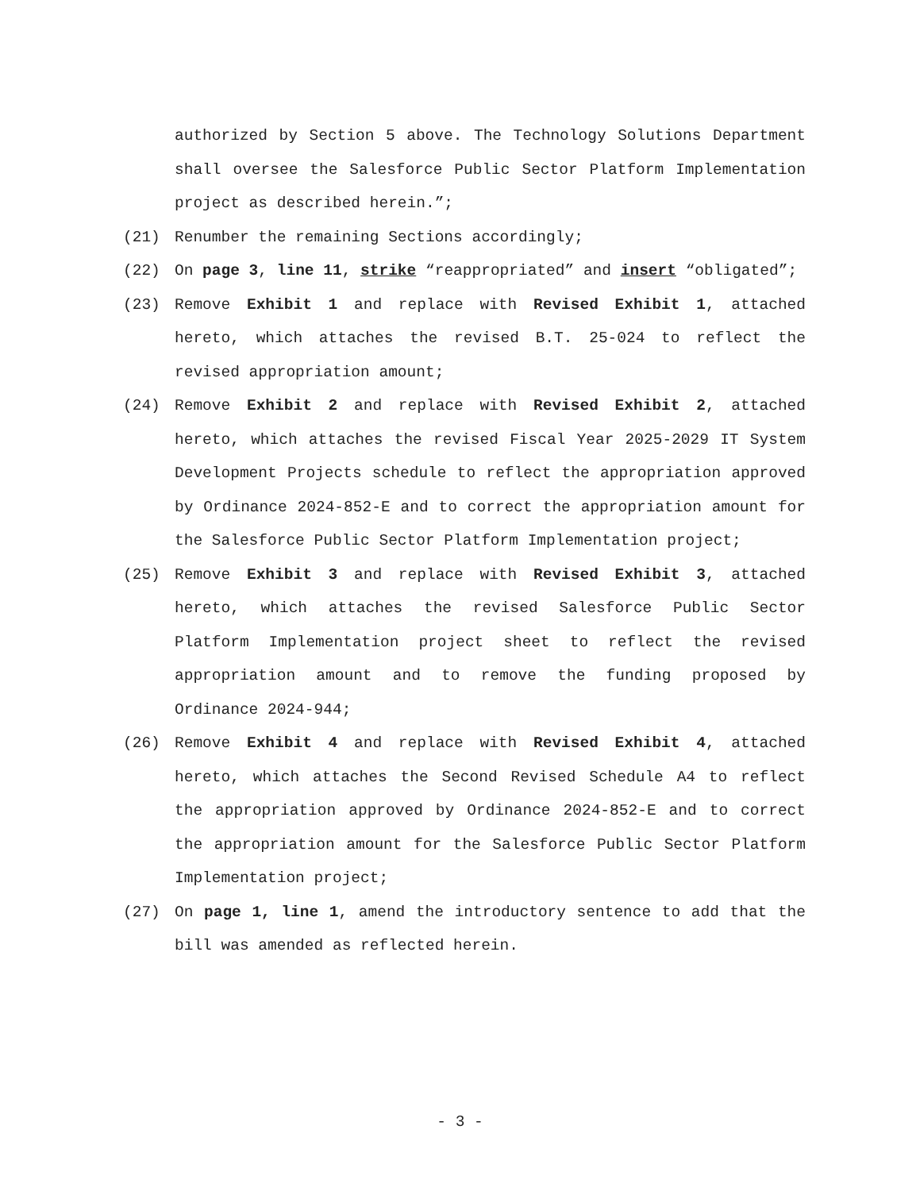authorized by Section 5 above. The Technology Solutions Department shall oversee the Salesforce Public Sector Platform Implementation project as described herein.”;
(21) Renumber the remaining Sections accordingly;
(22) On page 3, line 11, strike “reappropriated” and insert “obligated”;
(23) Remove Exhibit 1 and replace with Revised Exhibit 1, attached hereto, which attaches the revised B.T. 25-024 to reflect the revised appropriation amount;
(24) Remove Exhibit 2 and replace with Revised Exhibit 2, attached hereto, which attaches the revised Fiscal Year 2025-2029 IT System Development Projects schedule to reflect the appropriation approved by Ordinance 2024-852-E and to correct the appropriation amount for the Salesforce Public Sector Platform Implementation project;
(25) Remove Exhibit 3 and replace with Revised Exhibit 3, attached hereto, which attaches the revised Salesforce Public Sector Platform Implementation project sheet to reflect the revised appropriation amount and to remove the funding proposed by Ordinance 2024-944;
(26) Remove Exhibit 4 and replace with Revised Exhibit 4, attached hereto, which attaches the Second Revised Schedule A4 to reflect the appropriation approved by Ordinance 2024-852-E and to correct the appropriation amount for the Salesforce Public Sector Platform Implementation project;
(27) On page 1, line 1, amend the introductory sentence to add that the bill was amended as reflected herein.
- 3 -